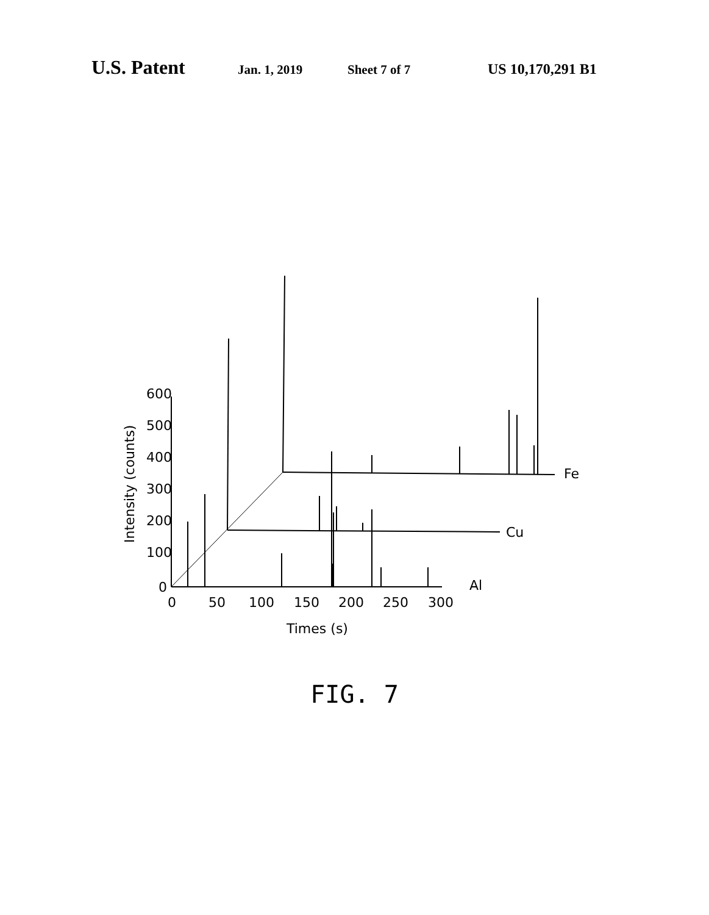U.S. Patent
Jan. 1, 2019 Sheet 7 of 7 US 10,170,291 B1
600
500
400
300
200
100
0
0
50
100
150
200
250
300
Times (s)
Intensity (counts)
Fe
Cu
Al
FIG. 7